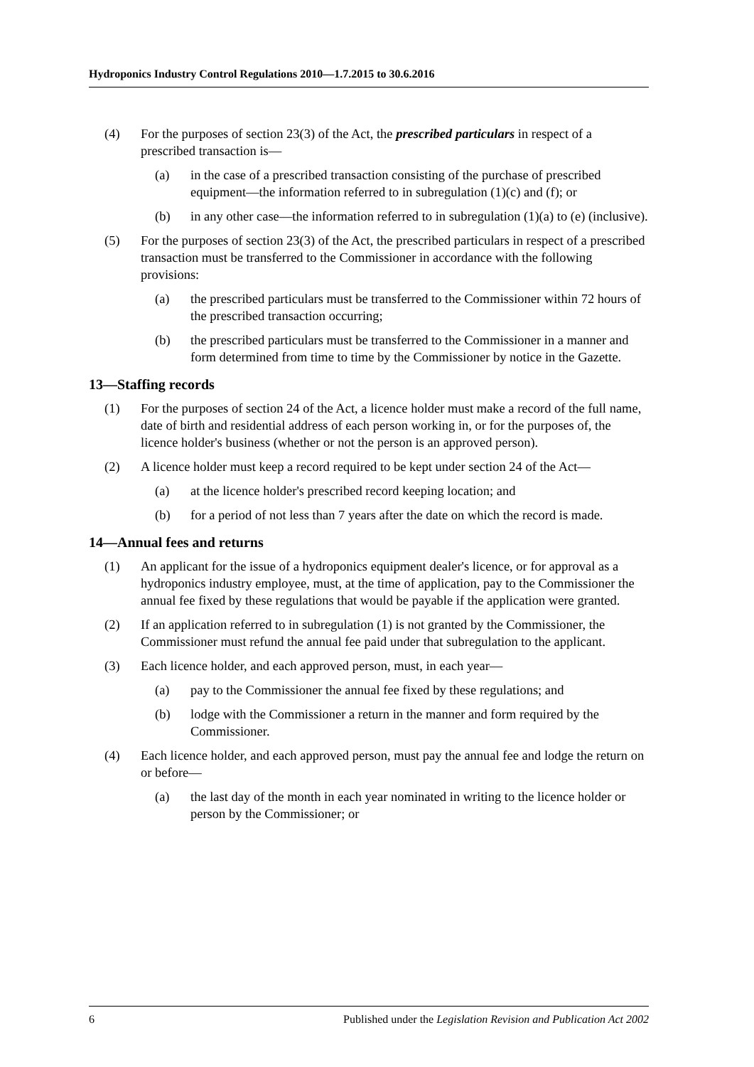Hydroponics Industry Control Regulations 2010—1.7.2015 to 30.6.2016
(4) For the purposes of section 23(3) of the Act, the prescribed particulars in respect of a prescribed transaction is—
(a) in the case of a prescribed transaction consisting of the purchase of prescribed equipment—the information referred to in subregulation (1)(c) and (f); or
(b) in any other case—the information referred to in subregulation (1)(a) to (e) (inclusive).
(5) For the purposes of section 23(3) of the Act, the prescribed particulars in respect of a prescribed transaction must be transferred to the Commissioner in accordance with the following provisions:
(a) the prescribed particulars must be transferred to the Commissioner within 72 hours of the prescribed transaction occurring;
(b) the prescribed particulars must be transferred to the Commissioner in a manner and form determined from time to time by the Commissioner by notice in the Gazette.
13—Staffing records
(1) For the purposes of section 24 of the Act, a licence holder must make a record of the full name, date of birth and residential address of each person working in, or for the purposes of, the licence holder's business (whether or not the person is an approved person).
(2) A licence holder must keep a record required to be kept under section 24 of the Act—
(a) at the licence holder's prescribed record keeping location; and
(b) for a period of not less than 7 years after the date on which the record is made.
14—Annual fees and returns
(1) An applicant for the issue of a hydroponics equipment dealer's licence, or for approval as a hydroponics industry employee, must, at the time of application, pay to the Commissioner the annual fee fixed by these regulations that would be payable if the application were granted.
(2) If an application referred to in subregulation (1) is not granted by the Commissioner, the Commissioner must refund the annual fee paid under that subregulation to the applicant.
(3) Each licence holder, and each approved person, must, in each year—
(a) pay to the Commissioner the annual fee fixed by these regulations; and
(b) lodge with the Commissioner a return in the manner and form required by the Commissioner.
(4) Each licence holder, and each approved person, must pay the annual fee and lodge the return on or before—
(a) the last day of the month in each year nominated in writing to the licence holder or person by the Commissioner; or
6 Published under the Legislation Revision and Publication Act 2002